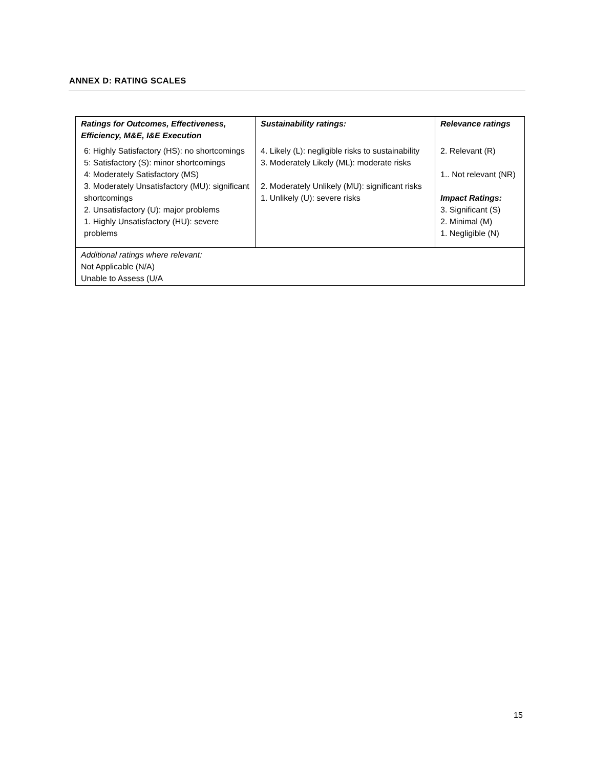ANNEX D: RATING SCALES
| Ratings for Outcomes, Effectiveness, Efficiency, M&E, I&E Execution | Sustainability ratings: | Relevance ratings |
| --- | --- | --- |
| 6: Highly Satisfactory (HS): no shortcomings 5: Satisfactory (S): minor shortcomings 4: Moderately Satisfactory (MS) 3. Moderately Unsatisfactory (MU): significant shortcomings 2. Unsatisfactory (U): major problems 1. Highly Unsatisfactory (HU): severe problems | 4. Likely (L): negligible risks to sustainability 3. Moderately Likely (ML): moderate risks 2. Moderately Unlikely (MU): significant risks 1. Unlikely (U): severe risks | 2. Relevant (R) 1.. Not relevant (NR) Impact Ratings: 3. Significant (S) 2. Minimal (M) 1. Negligible (N) |
| Additional ratings where relevant: Not Applicable (N/A) Unable to Assess (U/A | | |
15